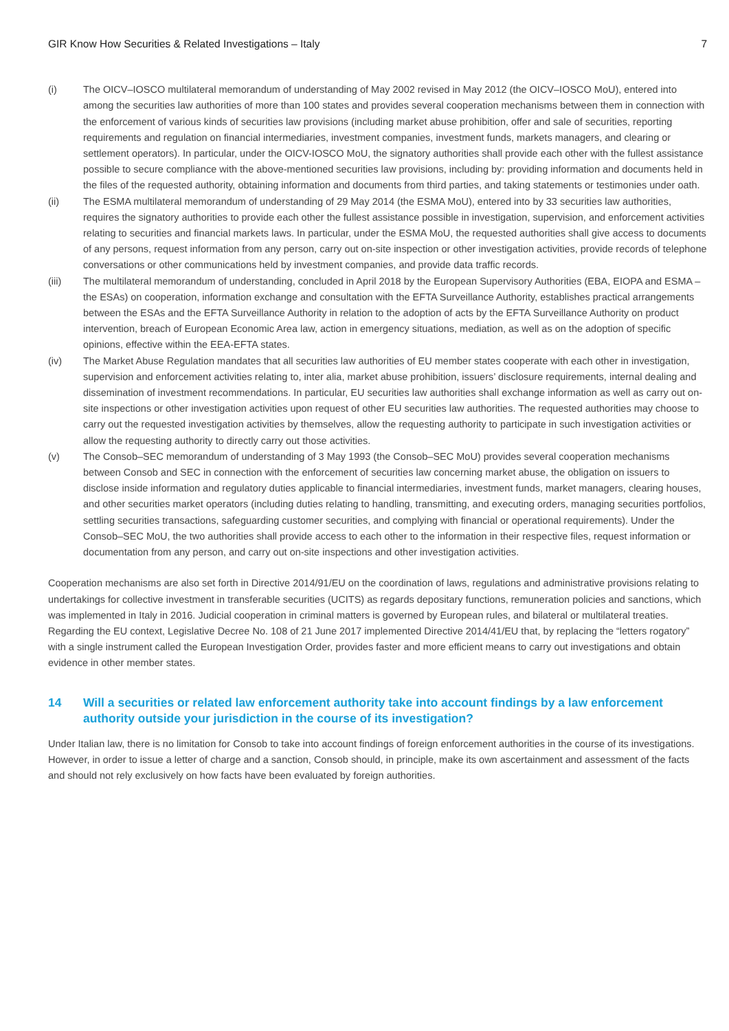GIR Know How Securities & Related Investigations – Italy 7
(i) The OICV–IOSCO multilateral memorandum of understanding of May 2002 revised in May 2012 (the OICV–IOSCO MoU), entered into among the securities law authorities of more than 100 states and provides several cooperation mechanisms between them in connection with the enforcement of various kinds of securities law provisions (including market abuse prohibition, offer and sale of securities, reporting requirements and regulation on financial intermediaries, investment companies, investment funds, markets managers, and clearing or settlement operators). In particular, under the OICV-IOSCO MoU, the signatory authorities shall provide each other with the fullest assistance possible to secure compliance with the above-mentioned securities law provisions, including by: providing information and documents held in the files of the requested authority, obtaining information and documents from third parties, and taking statements or testimonies under oath.
(ii) The ESMA multilateral memorandum of understanding of 29 May 2014 (the ESMA MoU), entered into by 33 securities law authorities, requires the signatory authorities to provide each other the fullest assistance possible in investigation, supervision, and enforcement activities relating to securities and financial markets laws. In particular, under the ESMA MoU, the requested authorities shall give access to documents of any persons, request information from any person, carry out on-site inspection or other investigation activities, provide records of telephone conversations or other communications held by investment companies, and provide data traffic records.
(iii) The multilateral memorandum of understanding, concluded in April 2018 by the European Supervisory Authorities (EBA, EIOPA and ESMA – the ESAs) on cooperation, information exchange and consultation with the EFTA Surveillance Authority, establishes practical arrangements between the ESAs and the EFTA Surveillance Authority in relation to the adoption of acts by the EFTA Surveillance Authority on product intervention, breach of European Economic Area law, action in emergency situations, mediation, as well as on the adoption of specific opinions, effective within the EEA-EFTA states.
(iv) The Market Abuse Regulation mandates that all securities law authorities of EU member states cooperate with each other in investigation, supervision and enforcement activities relating to, inter alia, market abuse prohibition, issuers’ disclosure requirements, internal dealing and dissemination of investment recommendations. In particular, EU securities law authorities shall exchange information as well as carry out on-site inspections or other investigation activities upon request of other EU securities law authorities. The requested authorities may choose to carry out the requested investigation activities by themselves, allow the requesting authority to participate in such investigation activities or allow the requesting authority to directly carry out those activities.
(v) The Consob–SEC memorandum of understanding of 3 May 1993 (the Consob–SEC MoU) provides several cooperation mechanisms between Consob and SEC in connection with the enforcement of securities law concerning market abuse, the obligation on issuers to disclose inside information and regulatory duties applicable to financial intermediaries, investment funds, market managers, clearing houses, and other securities market operators (including duties relating to handling, transmitting, and executing orders, managing securities portfolios, settling securities transactions, safeguarding customer securities, and complying with financial or operational requirements). Under the Consob–SEC MoU, the two authorities shall provide access to each other to the information in their respective files, request information or documentation from any person, and carry out on-site inspections and other investigation activities.
Cooperation mechanisms are also set forth in Directive 2014/91/EU on the coordination of laws, regulations and administrative provisions relating to undertakings for collective investment in transferable securities (UCITS) as regards depositary functions, remuneration policies and sanctions, which was implemented in Italy in 2016. Judicial cooperation in criminal matters is governed by European rules, and bilateral or multilateral treaties. Regarding the EU context, Legislative Decree No. 108 of 21 June 2017 implemented Directive 2014/41/EU that, by replacing the “letters rogatory” with a single instrument called the European Investigation Order, provides faster and more efficient means to carry out investigations and obtain evidence in other member states.
14 Will a securities or related law enforcement authority take into account findings by a law enforcement authority outside your jurisdiction in the course of its investigation?
Under Italian law, there is no limitation for Consob to take into account findings of foreign enforcement authorities in the course of its investigations. However, in order to issue a letter of charge and a sanction, Consob should, in principle, make its own ascertainment and assessment of the facts and should not rely exclusively on how facts have been evaluated by foreign authorities.